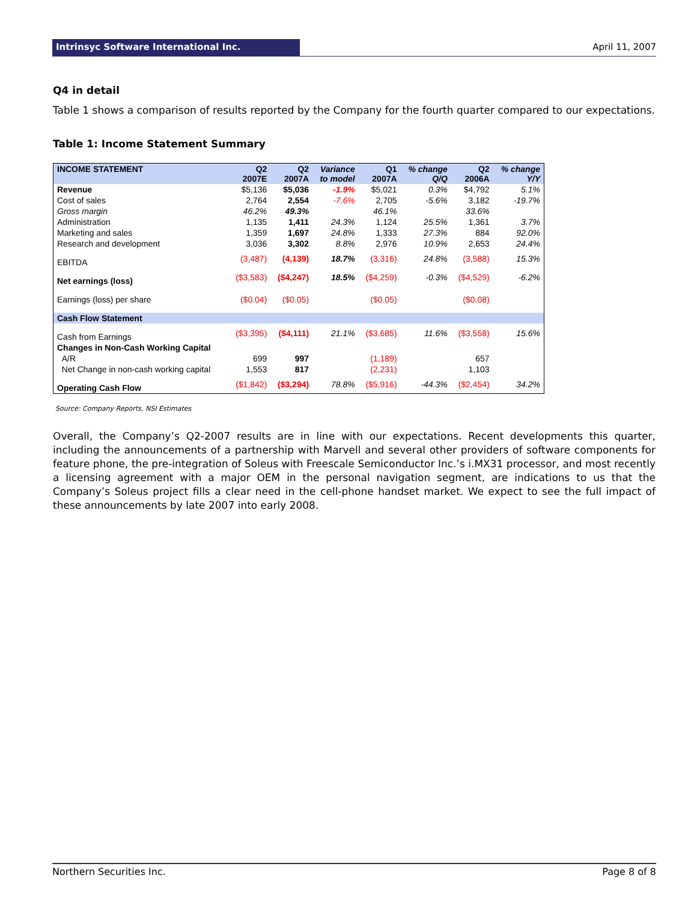Intrinsyc Software International Inc. April 11, 2007
Q4 in detail
Table 1 shows a comparison of results reported by the Company for the fourth quarter compared to our expectations.
Table 1: Income Statement Summary
| INCOME STATEMENT | Q2 2007E | Q2 2007A | Variance to model | Q1 2007A | % change Q/Q | Q2 2006A | % change Y/Y |
| --- | --- | --- | --- | --- | --- | --- | --- |
| Revenue | $5,136 | $5,036 | -1.9% | $5,021 | 0.3% | $4,792 | 5.1% |
| Cost of sales | 2,764 | 2,554 | -7.6% | 2,705 | -5.6% | 3,182 | -19.7% |
| Gross margin | 46.2% | 49.3% | | 46.1% | | 33.6% | |
| Administration | 1,135 | 1,411 | 24.3% | 1,124 | 25.5% | 1,361 | 3.7% |
| Marketing and sales | 1,359 | 1,697 | 24.8% | 1,333 | 27.3% | 884 | 92.0% |
| Research and development | 3,036 | 3,302 | 8.8% | 2,976 | 10.9% | 2,653 | 24.4% |
| EBITDA | (3,487) | (4,139) | 18.7% | (3,316) | 24.8% | (3,588) | 15.3% |
| Net earnings (loss) | ($3,583) | ($4,247) | 18.5% | ($4,259) | -0.3% | ($4,529) | -6.2% |
| Earnings (loss) per share | ($0.04) | ($0.05) | | ($0.05) | | ($0.08) | |
| Cash Flow Statement | | | | | | | |
| Cash from Earnings | ($3,395) | ($4,111) | 21.1% | ($3,685) | 11.6% | ($3,558) | 15.6% |
| Changes in Non-Cash Working Capital | | | | | | | |
| A/R | 699 | 997 | | (1,189) | | 657 | |
| Net Change in non-cash working capital | 1,553 | 817 | | (2,231) | | 1,103 | |
| Operating Cash Flow | ($1,842) | ($3,294) | 78.8% | ($5,916) | -44.3% | ($2,454) | 34.2% |
Source: Company Reports, NSI Estimates
Overall, the Company’s Q2-2007 results are in line with our expectations. Recent developments this quarter, including the announcements of a partnership with Marvell and several other providers of software components for feature phone, the pre-integration of Soleus with Freescale Semiconductor Inc.’s i.MX31 processor, and most recently a licensing agreement with a major OEM in the personal navigation segment, are indications to us that the Company’s Soleus project fills a clear need in the cell-phone handset market. We expect to see the full impact of these announcements by late 2007 into early 2008.
Northern Securities Inc. Page 8 of 8